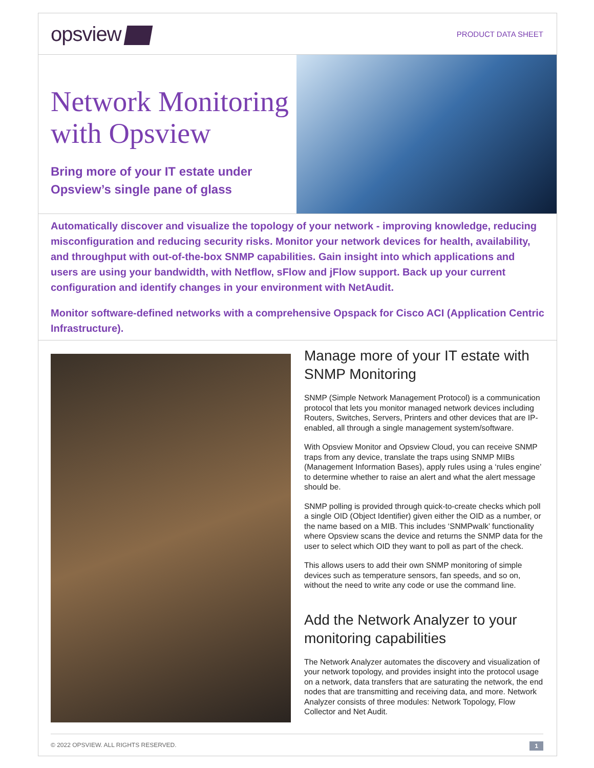opsview
PRODUCT DATA SHEET
Network Monitoring with Opsview
Bring more of your IT estate under Opsview’s single pane of glass
Automatically discover and visualize the topology of your network - improving knowledge, reducing misconfiguration and reducing security risks. Monitor your network devices for health, availability, and throughput with out-of-the-box SNMP capabilities. Gain insight into which applications and users are using your bandwidth, with Netflow, sFlow and jFlow support. Back up your current configuration and identify changes in your environment with NetAudit.
Monitor software-defined networks with a comprehensive Opspack for Cisco ACI (Application Centric Infrastructure).
Manage more of your IT estate with SNMP Monitoring
SNMP (Simple Network Management Protocol) is a communication protocol that lets you monitor managed network devices including Routers, Switches, Servers, Printers and other devices that are IP-enabled, all through a single management system/software.
With Opsview Monitor and Opsview Cloud, you can receive SNMP traps from any device, translate the traps using SNMP MIBs (Management Information Bases), apply rules using a ‘rules engine’ to determine whether to raise an alert and what the alert message should be.
SNMP polling is provided through quick-to-create checks which poll a single OID (Object Identifier) given either the OID as a number, or the name based on a MIB. This includes ‘SNMPwalk’ functionality where Opsview scans the device and returns the SNMP data for the user to select which OID they want to poll as part of the check.
This allows users to add their own SNMP monitoring of simple devices such as temperature sensors, fan speeds, and so on, without the need to write any code or use the command line.
Add the Network Analyzer to your monitoring capabilities
The Network Analyzer automates the discovery and visualization of your network topology, and provides insight into the protocol usage on a network, data transfers that are saturating the network, the end nodes that are transmitting and receiving data, and more. Network Analyzer consists of three modules: Network Topology, Flow Collector and Net Audit.
© 2022 OPSVIEW. ALL RIGHTS RESERVED. 1